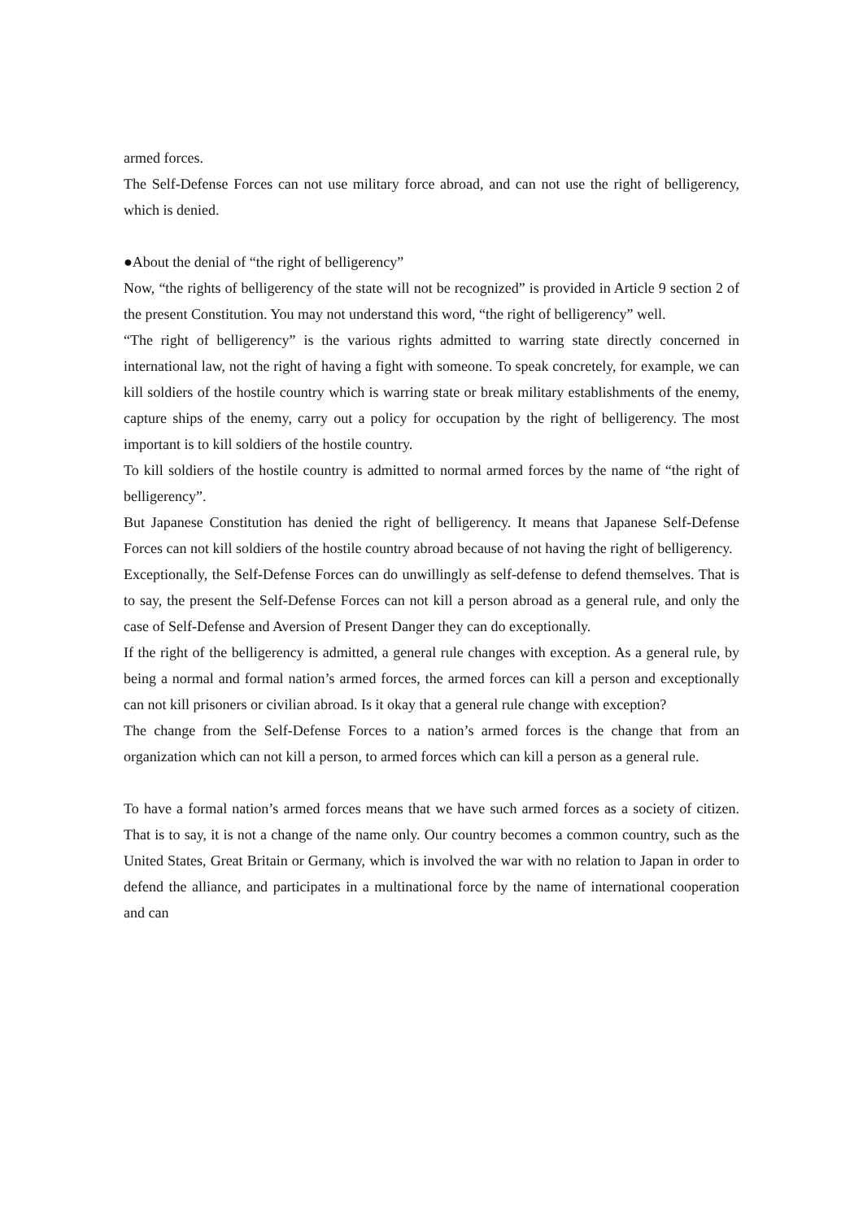armed forces.
The Self-Defense Forces can not use military force abroad, and can not use the right of belligerency, which is denied.
●About the denial of “the right of belligerency”
Now, “the rights of belligerency of the state will not be recognized” is provided in Article 9 section 2 of the present Constitution. You may not understand this word, “the right of belligerency” well.
“The right of belligerency” is the various rights admitted to warring state directly concerned in international law, not the right of having a fight with someone. To speak concretely, for example, we can kill soldiers of the hostile country which is warring state or break military establishments of the enemy, capture ships of the enemy, carry out a policy for occupation by the right of belligerency. The most important is to kill soldiers of the hostile country.
To kill soldiers of the hostile country is admitted to normal armed forces by the name of “the right of belligerency”.
But Japanese Constitution has denied the right of belligerency. It means that Japanese Self-Defense Forces can not kill soldiers of the hostile country abroad because of not having the right of belligerency.
Exceptionally, the Self-Defense Forces can do unwillingly as self-defense to defend themselves. That is to say, the present the Self-Defense Forces can not kill a person abroad as a general rule, and only the case of Self-Defense and Aversion of Present Danger they can do exceptionally.
If the right of the belligerency is admitted, a general rule changes with exception. As a general rule, by being a normal and formal nation’s armed forces, the armed forces can kill a person and exceptionally can not kill prisoners or civilian abroad. Is it okay that a general rule change with exception?
The change from the Self-Defense Forces to a nation’s armed forces is the change that from an organization which can not kill a person, to armed forces which can kill a person as a general rule.
To have a formal nation’s armed forces means that we have such armed forces as a society of citizen. That is to say, it is not a change of the name only. Our country becomes a common country, such as the United States, Great Britain or Germany, which is involved the war with no relation to Japan in order to defend the alliance, and participates in a multinational force by the name of international cooperation and can